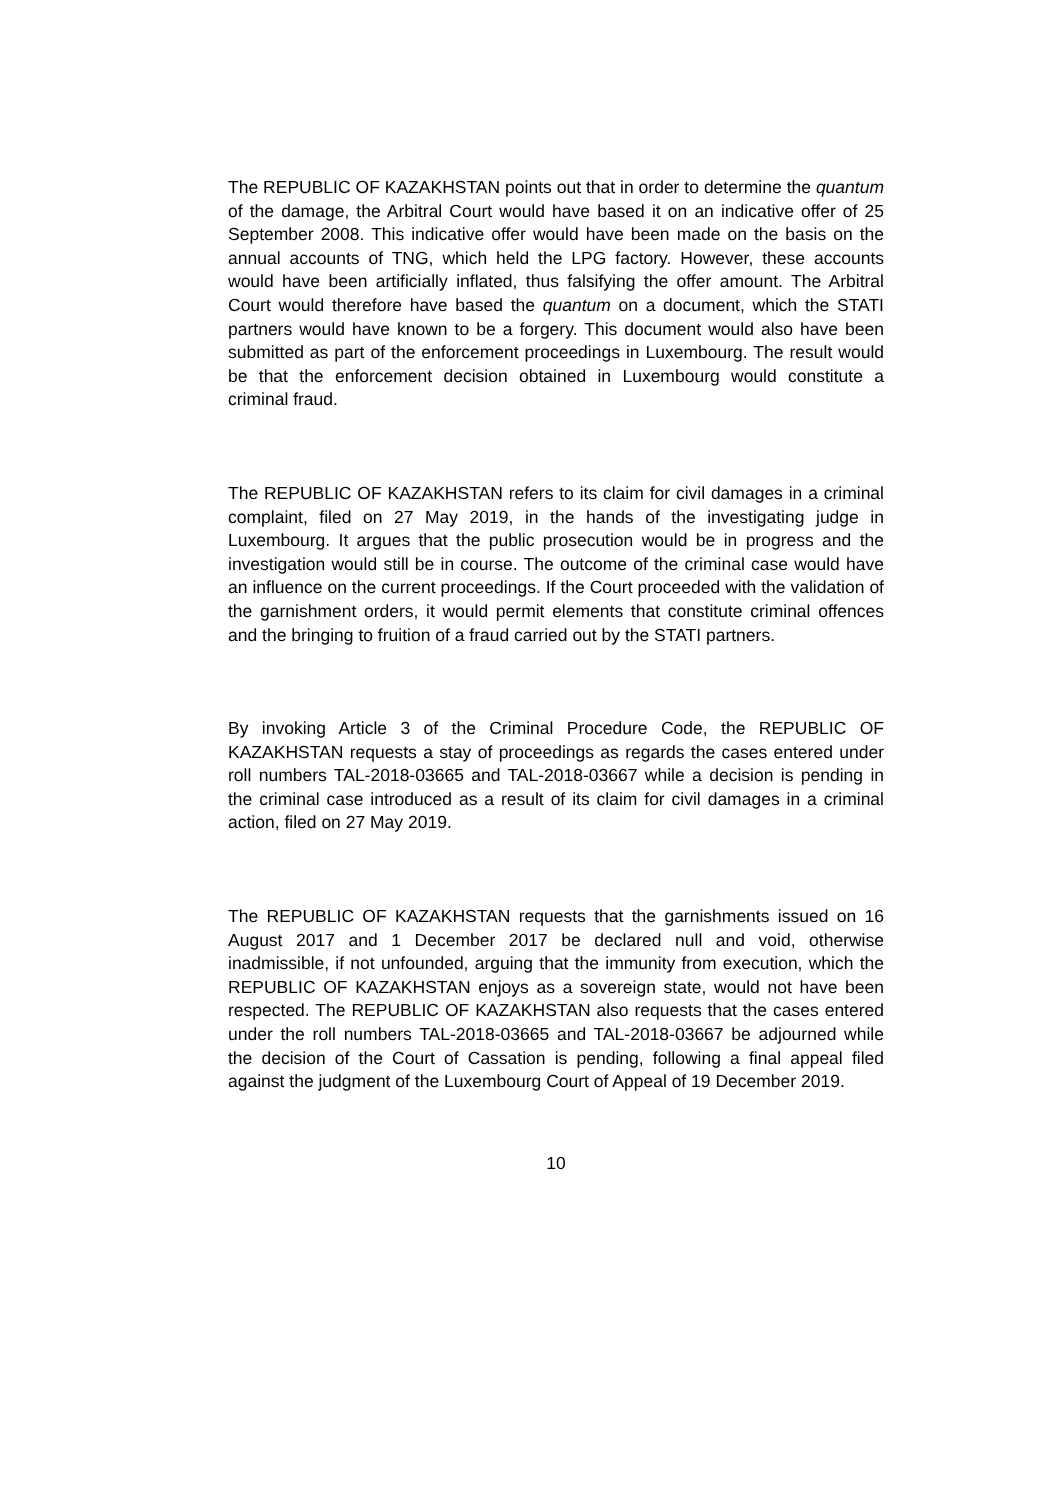The REPUBLIC OF KAZAKHSTAN points out that in order to determine the quantum of the damage, the Arbitral Court would have based it on an indicative offer of 25 September 2008. This indicative offer would have been made on the basis on the annual accounts of TNG, which held the LPG factory. However, these accounts would have been artificially inflated, thus falsifying the offer amount. The Arbitral Court would therefore have based the quantum on a document, which the STATI partners would have known to be a forgery. This document would also have been submitted as part of the enforcement proceedings in Luxembourg. The result would be that the enforcement decision obtained in Luxembourg would constitute a criminal fraud.
The REPUBLIC OF KAZAKHSTAN refers to its claim for civil damages in a criminal complaint, filed on 27 May 2019, in the hands of the investigating judge in Luxembourg. It argues that the public prosecution would be in progress and the investigation would still be in course. The outcome of the criminal case would have an influence on the current proceedings. If the Court proceeded with the validation of the garnishment orders, it would permit elements that constitute criminal offences and the bringing to fruition of a fraud carried out by the STATI partners.
By invoking Article 3 of the Criminal Procedure Code, the REPUBLIC OF KAZAKHSTAN requests a stay of proceedings as regards the cases entered under roll numbers TAL-2018-03665 and TAL-2018-03667 while a decision is pending in the criminal case introduced as a result of its claim for civil damages in a criminal action, filed on 27 May 2019.
The REPUBLIC OF KAZAKHSTAN requests that the garnishments issued on 16 August 2017 and 1 December 2017 be declared null and void, otherwise inadmissible, if not unfounded, arguing that the immunity from execution, which the REPUBLIC OF KAZAKHSTAN enjoys as a sovereign state, would not have been respected. The REPUBLIC OF KAZAKHSTAN also requests that the cases entered under the roll numbers TAL-2018-03665 and TAL-2018-03667 be adjourned while the decision of the Court of Cassation is pending, following a final appeal filed against the judgment of the Luxembourg Court of Appeal of 19 December 2019.
10